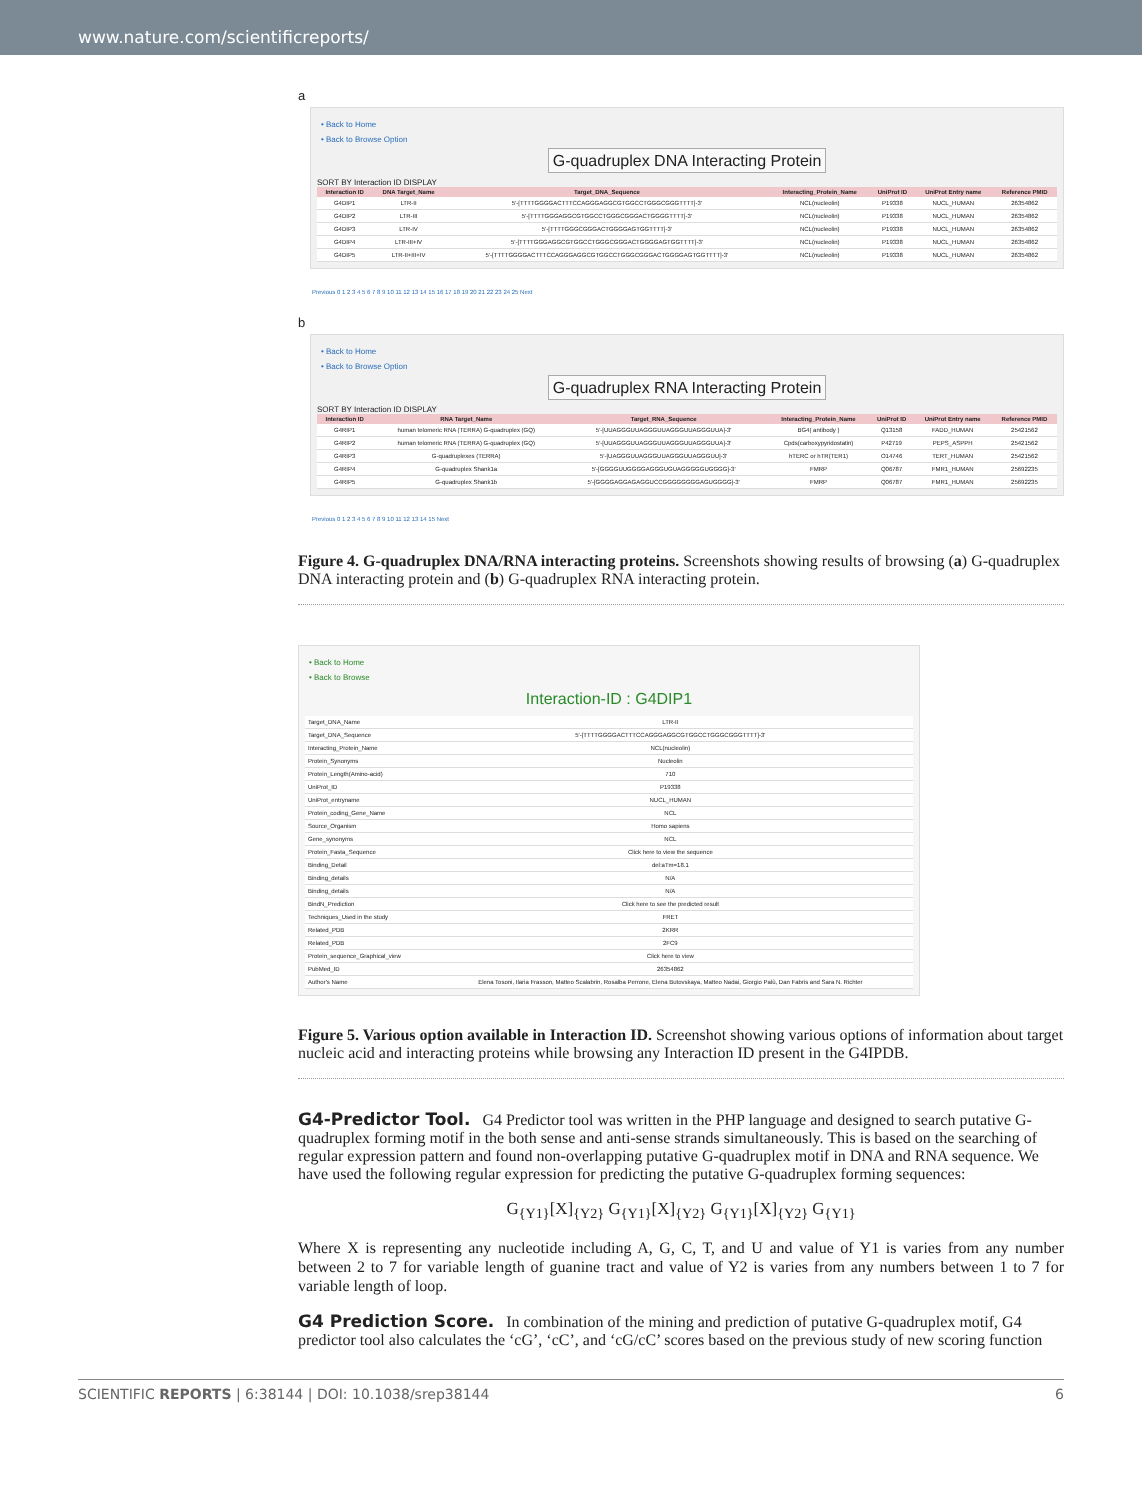www.nature.com/scientificreports/
a
• Back to Home
• Back to Browse Option
G-quadruplex DNA Interacting Protein
SORT BY Interaction ID DISPLAY
| Interaction ID | DNA Target_Name | Target_DNA_Sequence | Interacting_Protein_Name | UniProt ID | UniProt Entry name | Reference PMID |
| --- | --- | --- | --- | --- | --- | --- |
| G4DIP1 | LTR-II | 5'-[TTTTGGGGACTTTCCAGGGAGGCGTGGCCTGGGCGGGTTTT]-3' | NCL(nucleolin) | P19338 | NUCL_HUMAN | 26354862 |
| G4DIP2 | LTR-III | 5'-[TTTTGGGAGGCGTGGCCTGGGCGGGACTGGGGTTTT]-3' | NCL(nucleolin) | P19338 | NUCL_HUMAN | 26354862 |
| G4DIP3 | LTR-IV | 5'-[TTTTGGGCGGGACTGGGGAGTGGTTTT]-3' | NCL(nucleolin) | P19338 | NUCL_HUMAN | 26354862 |
| G4DIP4 | LTR-III+IV | 5'-[TTTTGGGAGGCGTGGCCTGGGCGGGACTGGGGAGTGGTTTT]-3' | NCL(nucleolin) | P19338 | NUCL_HUMAN | 26354862 |
| G4DIP5 | LTR-II+III+IV | 5'-[TTTTGGGGACTTTCCAGGGAGGCGTGGCCTGGGCGGGACTGGGGAGTGGTTTT]-3' | NCL(nucleolin) | P19338 | NUCL_HUMAN | 26354862 |
Previous 0 1 2 3 4 5 6 7 8 9 10 11 12 13 14 15 16 17 18 19 20 21 22 23 24 25 Next
b
• Back to Home
• Back to Browse Option
G-quadruplex RNA Interacting Protein
SORT BY Interaction ID DISPLAY
| Interaction ID | RNA Target_Name | Target_RNA_Sequence | Interacting_Protein_Name | UniProt ID | UniProt Entry name | Reference PMID |
| --- | --- | --- | --- | --- | --- | --- |
| G4RIP1 | human telomeric RNA (TERRA) G-quadruplex (GQ) | 5'-[UUAGGGUUAGGGUUAGGGUUAGGGUUA]-3' | BG4( antibody ) | Q13158 | FADD_HUMAN | 25421562 |
| G4RIP2 | human telomeric RNA (TERRA) G-quadruplex (GQ) | 5'-[UUAGGGUUAGGGUUAGGGUUAGGGUUA]-3' | Cpds(carboxypyridostatin) | P42719 | PEPS_ASPPH | 25421562 |
| G4RIP3 | G-quadruplexes (TERRA) | 5'-[UAGGGUUAGGGUUAGGGUUAGGGUU]-3' | hTERC or hTR(TER1) | O14746 | TERT_HUMAN | 25421562 |
| G4RIP4 | G-quadruplex Shank1a | 5'-[GGGGUUGGGGAGGGUGUAGGGGGUGGGG]-3' | FMRP | Q06787 | FMR1_HUMAN | 25692235 |
| G4RIP5 | G-quadruplex Shank1b | 5'-[GGGGAGGAGAGGUCCGGGGGGGGAGUGGGG]-3' | FMRP | Q06787 | FMR1_HUMAN | 25692235 |
Previous 0 1 2 3 4 5 6 7 8 9 10 11 12 13 14 15 Next
Figure 4. G-quadruplex DNA/RNA interacting proteins. Screenshots showing results of browsing (a) G-quadruplex DNA interacting protein and (b) G-quadruplex RNA interacting protein.
• Back to Home
• Back to Browse
Interaction-ID : G4DIP1
| Target_DNA_Name | LTR-II |
| Target_DNA_Sequence | 5'-[TTTTGGGGACTTTCCAGGGAGGCGTGGCCTGGGCGGGTTTT]-3' |
| Interacting_Protein_Name | NCL(nucleolin) |
| Protein_Synonyms | Nucleolin |
| Protein_Length(Amino-acid) | 710 |
| UniProt_ID | P19338 |
| UniProt_entryname | NUCL_HUMAN |
| Protein_coding_Gene_Name | NCL |
| Source_Organism | Homo sapiens |
| Gene_synonyms | NCL |
| Protein_Fasta_Sequence | Click here to view the sequence |
| Binding_Detail | del:aTm=18.1 |
| Binding_details | N/A |
| Binding_details | N/A |
| BindN_Prediction | Click here to see the predicted result |
| Techniques_Used in the study | FRET |
| Related_PDB | 2KRR |
| Related_PDB | 2FC9 |
| Protein_sequence_Graphical_view | Click here to view |
| PubMed_ID | 26354862 |
| Author's Name | Elena Tosoni, Ilaria Frasson, Matteo Scalabrin, Rosalba Perrone, Elena Butovskaya, Matteo Nadai, Giorgio Palù, Dan Fabris and Sara N. Richter |
Figure 5. Various option available in Interaction ID. Screenshot showing various options of information about target nucleic acid and interacting proteins while browsing any Interaction ID present in the G4IPDB.
G4-Predictor Tool.
G4 Predictor tool was written in the PHP language and designed to search putative G-quadruplex forming motif in the both sense and anti-sense strands simultaneously. This is based on the searching of regular expression pattern and found non-overlapping putative G-quadruplex motif in DNA and RNA sequence. We have used the following regular expression for predicting the putative G-quadruplex forming sequences:
G<sub>{Y1}</sub>[X]<sub>{Y2}</sub> G<sub>{Y1}</sub>[X]<sub>{Y2}</sub> G<sub>{Y1}</sub>[X]<sub>{Y2}</sub> G<sub>{Y1}</sub>
Where X is representing any nucleotide including A, G, C, T, and U and value of Y1 is varies from any number between 2 to 7 for variable length of guanine tract and value of Y2 is varies from any numbers between 1 to 7 for variable length of loop.
G4 Prediction Score.
In combination of the mining and prediction of putative G-quadruplex motif, G4 predictor tool also calculates the ‘cG’, ‘cC’, and ‘cG/cC’ scores based on the previous study of new scoring function
SCIENTIFIC REPORTS | 6:38144 | DOI: 10.1038/srep38144 6